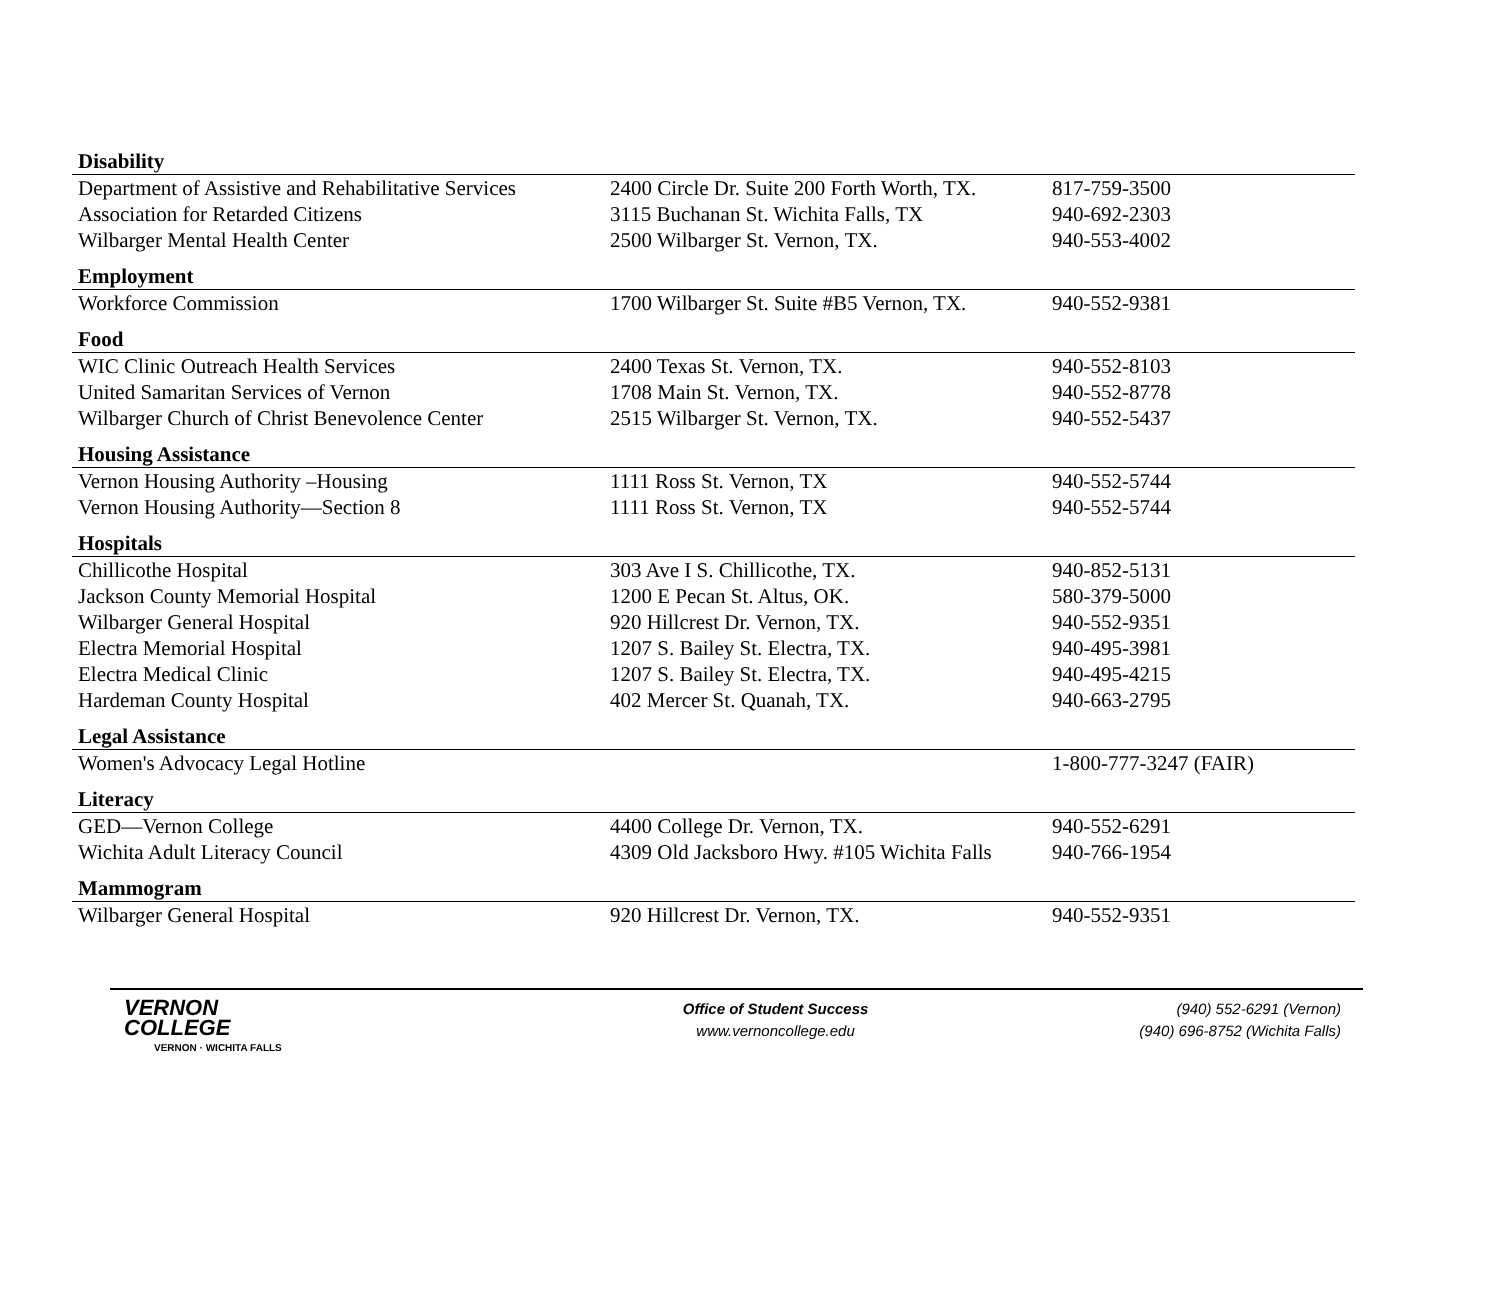| Disability | | |
| --- | --- | --- |
| Department of Assistive and Rehabilitative Services | 2400 Circle Dr. Suite 200 Forth Worth, TX. | 817-759-3500 |
| Association for Retarded Citizens | 3115 Buchanan St. Wichita Falls, TX | 940-692-2303 |
| Wilbarger Mental Health Center | 2500 Wilbarger St. Vernon, TX. | 940-553-4002 |
| Employment | | |
| Workforce Commission | 1700 Wilbarger St. Suite #B5 Vernon, TX. | 940-552-9381 |
| Food | | |
| WIC Clinic Outreach Health Services | 2400 Texas St. Vernon, TX. | 940-552-8103 |
| United Samaritan Services of Vernon | 1708 Main St. Vernon, TX. | 940-552-8778 |
| Wilbarger Church of Christ Benevolence Center | 2515 Wilbarger St. Vernon, TX. | 940-552-5437 |
| Housing Assistance | | |
| Vernon Housing Authority –Housing | 1111 Ross St. Vernon, TX | 940-552-5744 |
| Vernon Housing Authority—Section 8 | 1111 Ross St. Vernon, TX | 940-552-5744 |
| Hospitals | | |
| Chillicothe Hospital | 303 Ave I S. Chillicothe, TX. | 940-852-5131 |
| Jackson County Memorial Hospital | 1200 E Pecan St. Altus, OK. | 580-379-5000 |
| Wilbarger General Hospital | 920 Hillcrest Dr. Vernon, TX. | 940-552-9351 |
| Electra Memorial Hospital | 1207 S. Bailey St. Electra, TX. | 940-495-3981 |
| Electra Medical Clinic | 1207 S. Bailey St. Electra, TX. | 940-495-4215 |
| Hardeman County Hospital | 402 Mercer St. Quanah, TX. | 940-663-2795 |
| Legal Assistance | | |
| Women's Advocacy Legal Hotline | | 1-800-777-3247 (FAIR) |
| Literacy | | |
| GED—Vernon College | 4400 College Dr. Vernon, TX. | 940-552-6291 |
| Wichita Adult Literacy Council | 4309 Old Jacksboro Hwy. #105 Wichita Falls | 940-766-1954 |
| Mammogram | | |
| Wilbarger General Hospital | 920 Hillcrest Dr. Vernon, TX. | 940-552-9351 |
VERNON
COLLEGE
VERNON · WICHITA FALLS
Office of Student Success
www.vernoncollege.edu
(940) 552-6291 (Vernon)
(940) 696-8752 (Wichita Falls)